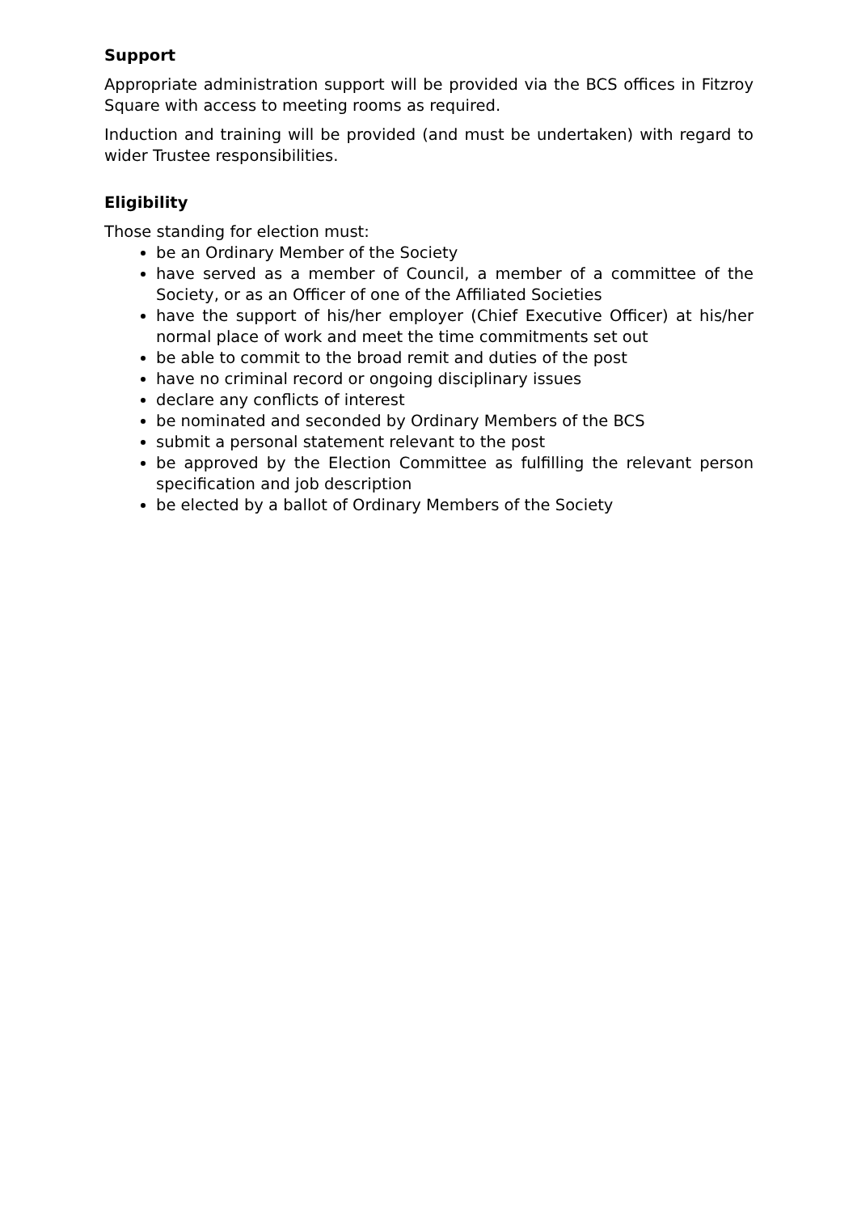Support
Appropriate administration support will be provided via the BCS offices in Fitzroy Square with access to meeting rooms as required.
Induction and training will be provided (and must be undertaken) with regard to wider Trustee responsibilities.
Eligibility
Those standing for election must:
be an Ordinary Member of the Society
have served as a member of Council, a member of a committee of the Society, or as an Officer of one of the Affiliated Societies
have the support of his/her employer (Chief Executive Officer) at his/her normal place of work and meet the time commitments set out
be able to commit to the broad remit and duties of the post
have no criminal record or ongoing disciplinary issues
declare any conflicts of interest
be nominated and seconded by Ordinary Members of the BCS
submit a personal statement relevant to the post
be approved by the Election Committee as fulfilling the relevant person specification and job description
be elected by a ballot of Ordinary Members of the Society